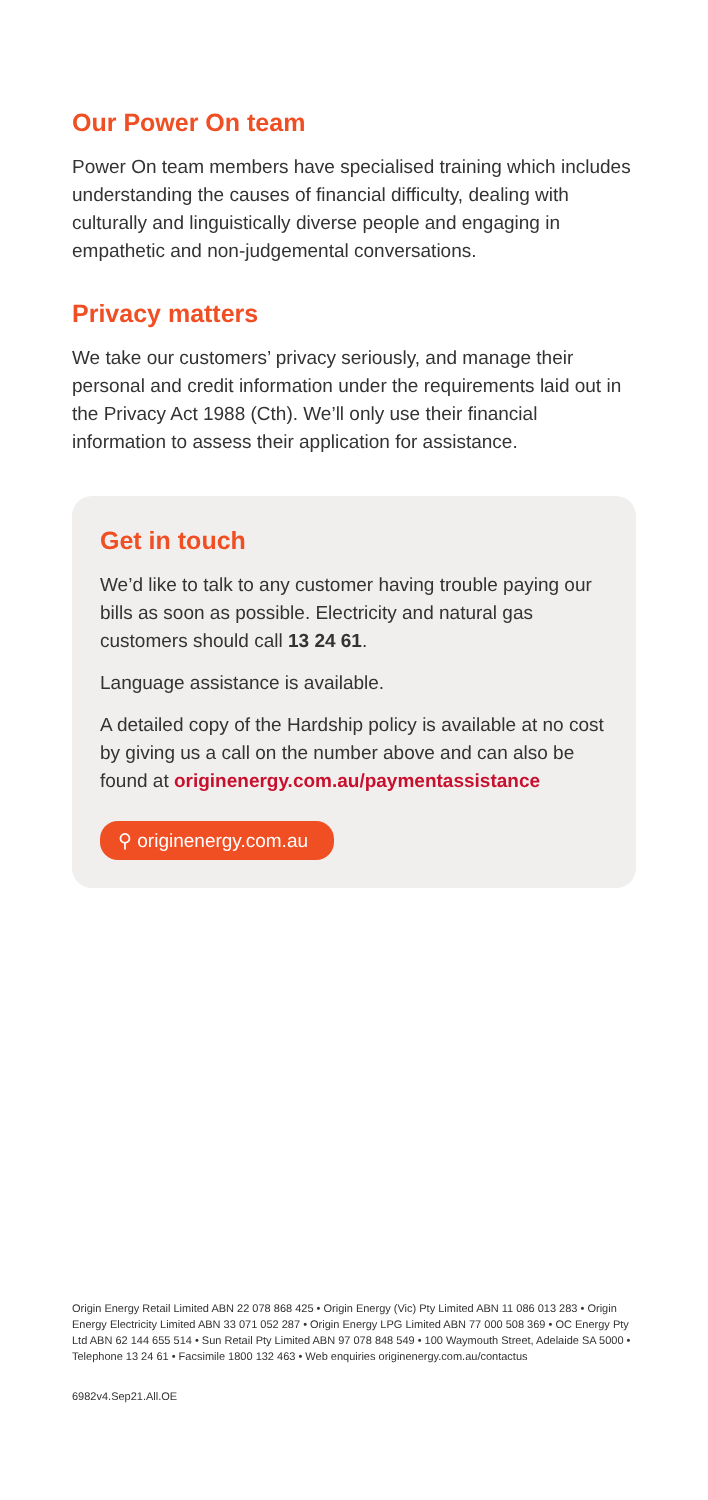Our Power On team
Power On team members have specialised training which includes understanding the causes of financial difficulty, dealing with culturally and linguistically diverse people and engaging in empathetic and non-judgemental conversations.
Privacy matters
We take our customers’ privacy seriously, and manage their personal and credit information under the requirements laid out in the Privacy Act 1988 (Cth). We’ll only use their financial information to assess their application for assistance.
Get in touch
We’d like to talk to any customer having trouble paying our bills as soon as possible. Electricity and natural gas customers should call 13 24 61.
Language assistance is available.
A detailed copy of the Hardship policy is available at no cost by giving us a call on the number above and can also be found at originenergy.com.au/paymentassistance
⚲ originenergy.com.au
Origin Energy Retail Limited ABN 22 078 868 425 • Origin Energy (Vic) Pty Limited ABN 11 086 013 283 • Origin Energy Electricity Limited ABN 33 071 052 287 • Origin Energy LPG Limited ABN 77 000 508 369 • OC Energy Pty Ltd ABN 62 144 655 514 • Sun Retail Pty Limited ABN 97 078 848 549 • 100 Waymouth Street, Adelaide SA 5000 • Telephone 13 24 61 • Facsimile 1800 132 463 • Web enquiries originenergy.com.au/contactus
6982v4.Sep21.All.OE